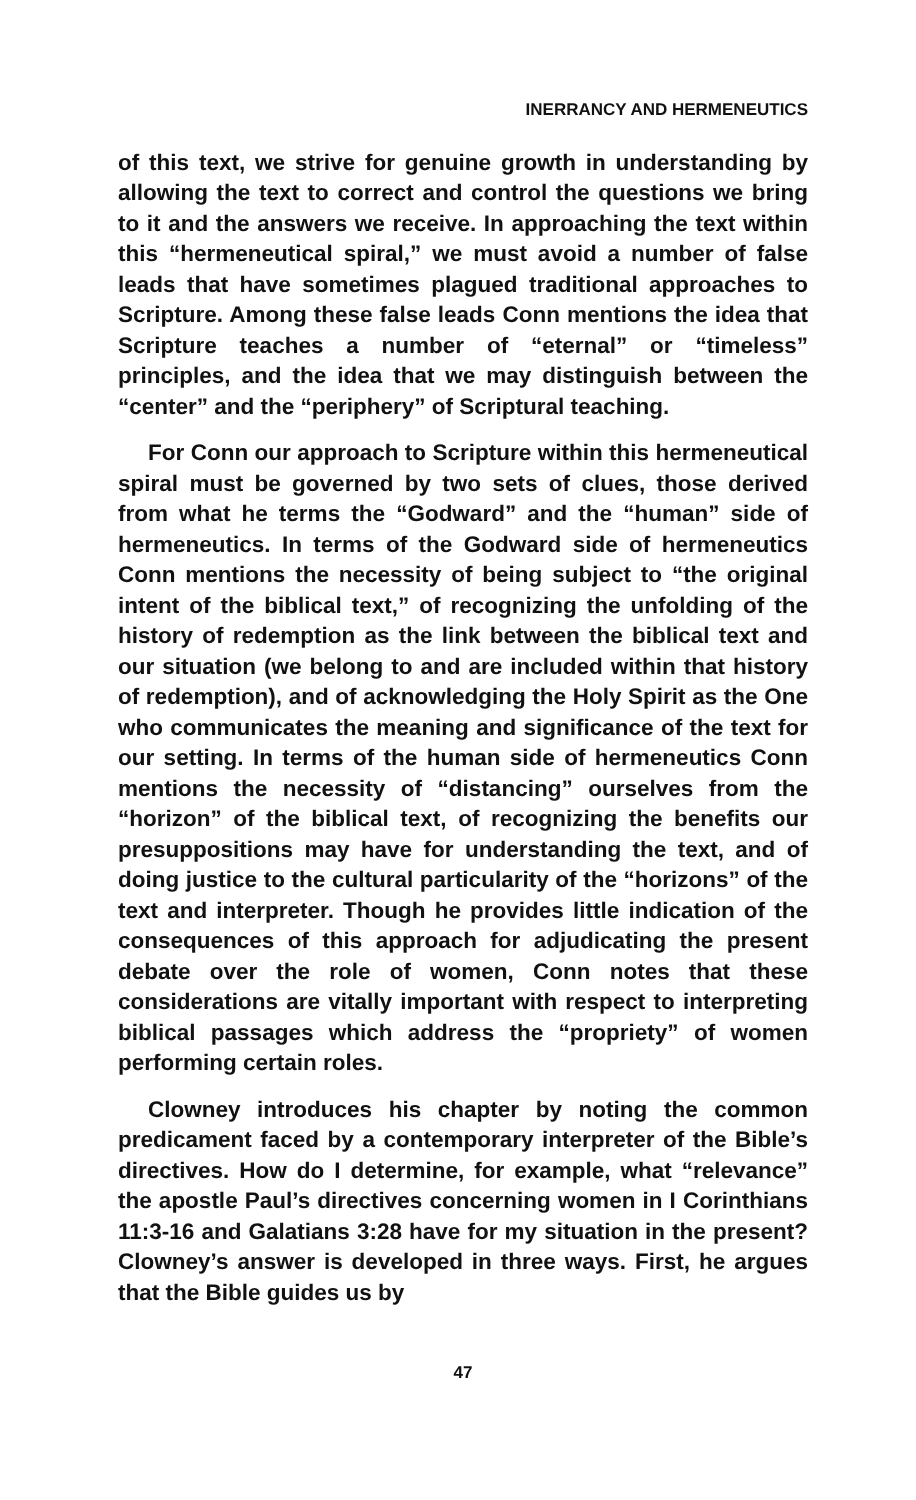INERRANCY AND HERMENEUTICS
of this text, we strive for genuine growth in understanding by allowing the text to correct and control the questions we bring to it and the answers we receive. In approaching the text within this “hermeneutical spiral,” we must avoid a number of false leads that have sometimes plagued traditional approaches to Scripture. Among these false leads Conn mentions the idea that Scripture teaches a number of “eternal” or “timeless” principles, and the idea that we may distinguish between the “center” and the “periphery” of Scriptural teaching.
For Conn our approach to Scripture within this hermeneutical spiral must be governed by two sets of clues, those derived from what he terms the “Godward” and the “human” side of hermeneutics. In terms of the Godward side of hermeneutics Conn mentions the necessity of being subject to “the original intent of the biblical text,” of recognizing the unfolding of the history of redemption as the link between the biblical text and our situation (we belong to and are included within that history of redemption), and of acknowledging the Holy Spirit as the One who communicates the meaning and significance of the text for our setting. In terms of the human side of hermeneutics Conn mentions the necessity of “distancing” ourselves from the “horizon” of the biblical text, of recognizing the benefits our presuppositions may have for understanding the text, and of doing justice to the cultural particularity of the “horizons” of the text and interpreter. Though he provides little indication of the consequences of this approach for adjudicating the present debate over the role of women, Conn notes that these considerations are vitally important with respect to interpreting biblical passages which address the “propriety” of women performing certain roles.
Clowney introduces his chapter by noting the common predicament faced by a contemporary interpreter of the Bible’s directives. How do I determine, for example, what “relevance” the apostle Paul’s directives concerning women in I Corinthians 11:3-16 and Galatians 3:28 have for my situation in the present? Clowney’s answer is developed in three ways. First, he argues that the Bible guides us by
47